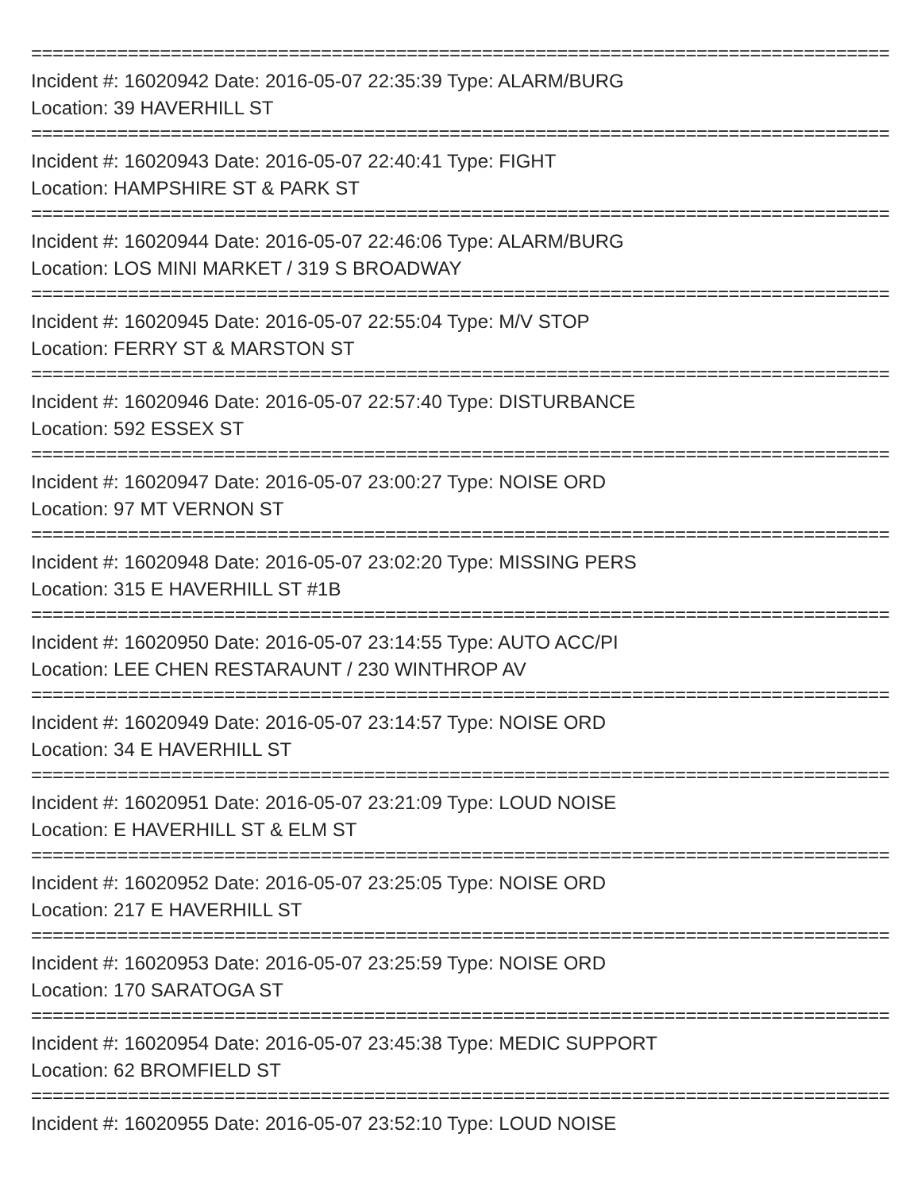================================================================================
Incident #: 16020942 Date: 2016-05-07 22:35:39 Type: ALARM/BURG
Location: 39 HAVERHILL ST
================================================================================
Incident #: 16020943 Date: 2016-05-07 22:40:41 Type: FIGHT
Location: HAMPSHIRE ST & PARK ST
================================================================================
Incident #: 16020944 Date: 2016-05-07 22:46:06 Type: ALARM/BURG
Location: LOS MINI MARKET / 319 S BROADWAY
================================================================================
Incident #: 16020945 Date: 2016-05-07 22:55:04 Type: M/V STOP
Location: FERRY ST & MARSTON ST
================================================================================
Incident #: 16020946 Date: 2016-05-07 22:57:40 Type: DISTURBANCE
Location: 592 ESSEX ST
================================================================================
Incident #: 16020947 Date: 2016-05-07 23:00:27 Type: NOISE ORD
Location: 97 MT VERNON ST
================================================================================
Incident #: 16020948 Date: 2016-05-07 23:02:20 Type: MISSING PERS
Location: 315 E HAVERHILL ST #1B
================================================================================
Incident #: 16020950 Date: 2016-05-07 23:14:55 Type: AUTO ACC/PI
Location: LEE CHEN RESTARAUNT / 230 WINTHROP AV
================================================================================
Incident #: 16020949 Date: 2016-05-07 23:14:57 Type: NOISE ORD
Location: 34 E HAVERHILL ST
================================================================================
Incident #: 16020951 Date: 2016-05-07 23:21:09 Type: LOUD NOISE
Location: E HAVERHILL ST & ELM ST
================================================================================
Incident #: 16020952 Date: 2016-05-07 23:25:05 Type: NOISE ORD
Location: 217 E HAVERHILL ST
================================================================================
Incident #: 16020953 Date: 2016-05-07 23:25:59 Type: NOISE ORD
Location: 170 SARATOGA ST
================================================================================
Incident #: 16020954 Date: 2016-05-07 23:45:38 Type: MEDIC SUPPORT
Location: 62 BROMFIELD ST
================================================================================
Incident #: 16020955 Date: 2016-05-07 23:52:10 Type: LOUD NOISE